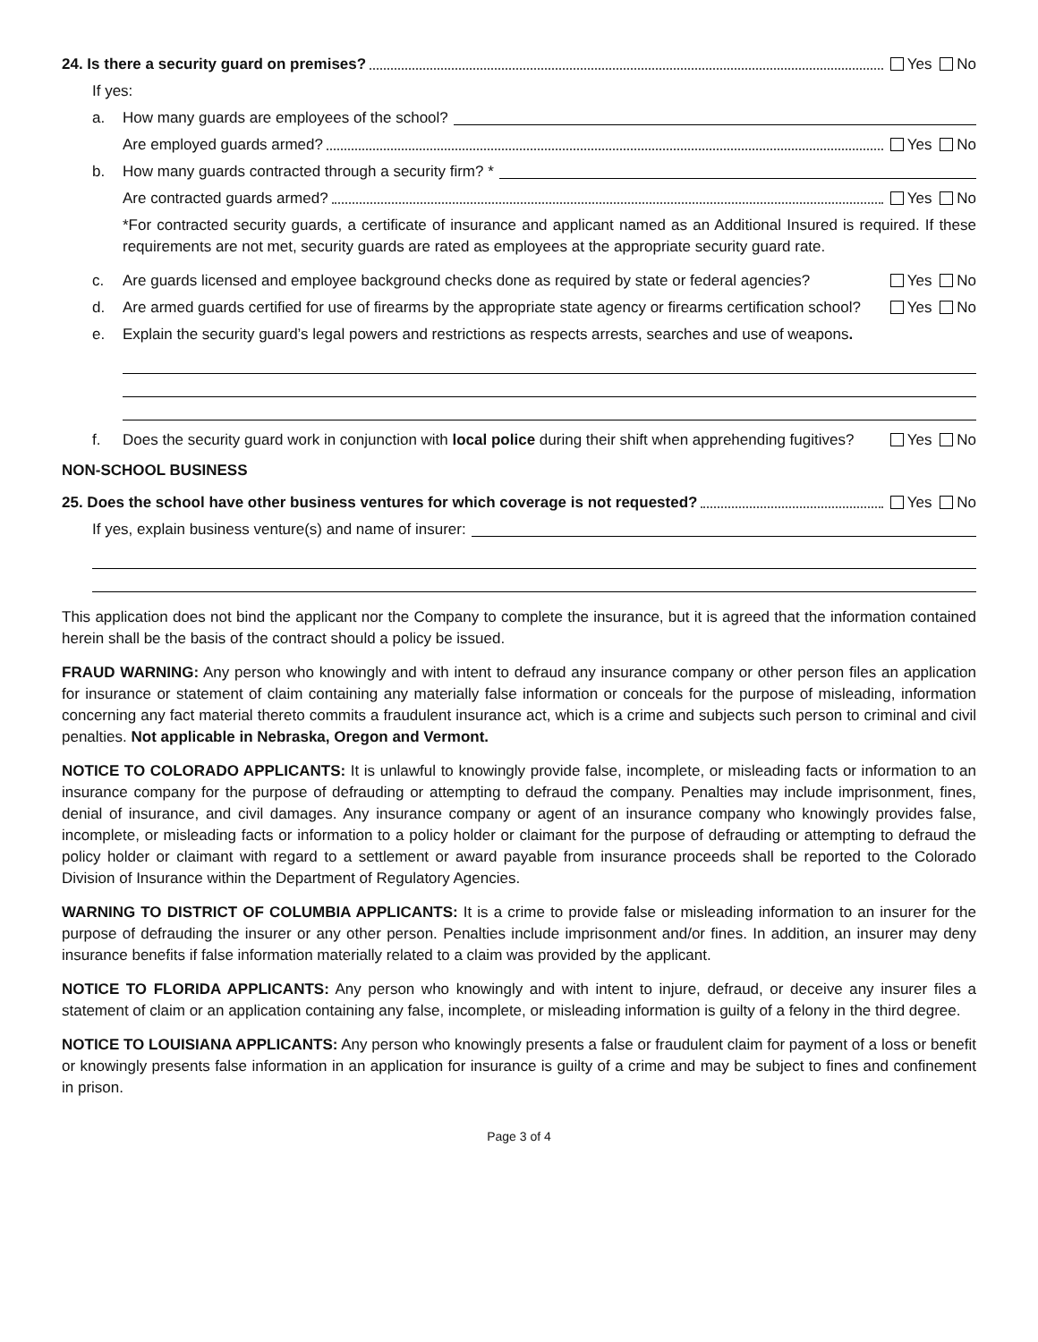24. Is there a security guard on premises? Yes No
If yes:
a. How many guards are employees of the school?
Are employed guards armed? Yes No
b. How many guards contracted through a security firm? *
Are contracted guards armed? Yes No
*For contracted security guards, a certificate of insurance and applicant named as an Additional Insured is required. If these requirements are not met, security guards are rated as employees at the appropriate security guard rate.
c. Are guards licensed and employee background checks done as required by state or federal agencies? Yes No
d. Are armed guards certified for use of firearms by the appropriate state agency or firearms certification school? Yes No
e. Explain the security guard’s legal powers and restrictions as respects arrests, searches and use of weapons.
f. Does the security guard work in conjunction with local police during their shift when apprehending fugitives? Yes No
NON-SCHOOL BUSINESS
25. Does the school have other business ventures for which coverage is not requested? Yes No
If yes, explain business venture(s) and name of insurer:
This application does not bind the applicant nor the Company to complete the insurance, but it is agreed that the information contained herein shall be the basis of the contract should a policy be issued.
FRAUD WARNING: Any person who knowingly and with intent to defraud any insurance company or other person files an application for insurance or statement of claim containing any materially false information or conceals for the purpose of misleading, information concerning any fact material thereto commits a fraudulent insurance act, which is a crime and subjects such person to criminal and civil penalties. Not applicable in Nebraska, Oregon and Vermont.
NOTICE TO COLORADO APPLICANTS: It is unlawful to knowingly provide false, incomplete, or misleading facts or information to an insurance company for the purpose of defrauding or attempting to defraud the company. Penalties may include imprisonment, fines, denial of insurance, and civil damages. Any insurance company or agent of an insurance company who knowingly provides false, incomplete, or misleading facts or information to a policy holder or claimant for the purpose of defrauding or attempting to defraud the policy holder or claimant with regard to a settlement or award payable from insurance proceeds shall be reported to the Colorado Division of Insurance within the Department of Regulatory Agencies.
WARNING TO DISTRICT OF COLUMBIA APPLICANTS: It is a crime to provide false or misleading information to an insurer for the purpose of defrauding the insurer or any other person. Penalties include imprisonment and/or fines. In addition, an insurer may deny insurance benefits if false information materially related to a claim was provided by the applicant.
NOTICE TO FLORIDA APPLICANTS: Any person who knowingly and with intent to injure, defraud, or deceive any insurer files a statement of claim or an application containing any false, incomplete, or misleading information is guilty of a felony in the third degree.
NOTICE TO LOUISIANA APPLICANTS: Any person who knowingly presents a false or fraudulent claim for payment of a loss or benefit or knowingly presents false information in an application for insurance is guilty of a crime and may be subject to fines and confinement in prison.
Page 3 of 4